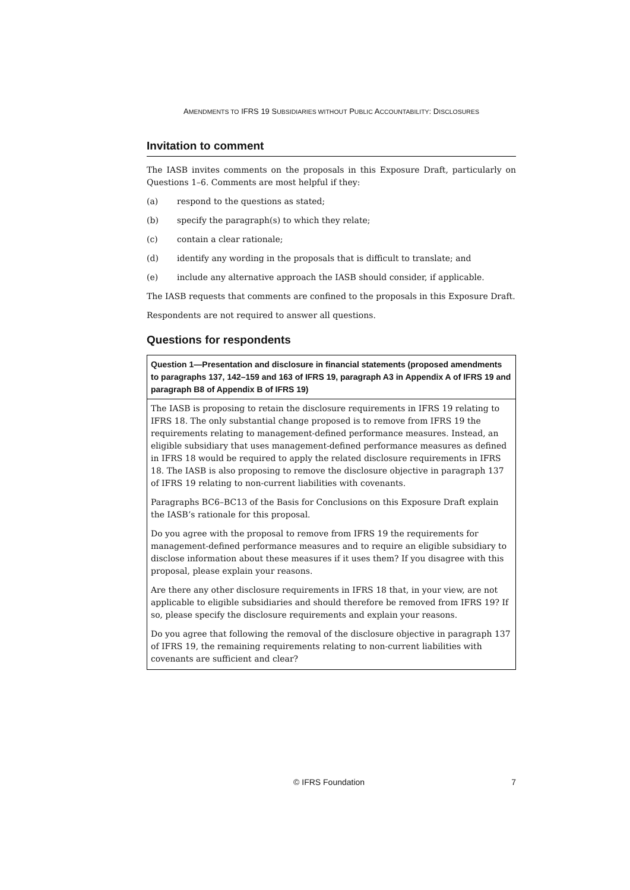AMENDMENTS TO IFRS 19 SUBSIDIARIES WITHOUT PUBLIC ACCOUNTABILITY: DISCLOSURES
Invitation to comment
The IASB invites comments on the proposals in this Exposure Draft, particularly on Questions 1–6. Comments are most helpful if they:
(a) respond to the questions as stated;
(b) specify the paragraph(s) to which they relate;
(c) contain a clear rationale;
(d) identify any wording in the proposals that is difficult to translate; and
(e) include any alternative approach the IASB should consider, if applicable.
The IASB requests that comments are confined to the proposals in this Exposure Draft.
Respondents are not required to answer all questions.
Questions for respondents
| Question 1—Presentation and disclosure in financial statements (proposed amendments to paragraphs 137, 142–159 and 163 of IFRS 19, paragraph A3 in Appendix A of IFRS 19 and paragraph B8 of Appendix B of IFRS 19) |
| --- |
| The IASB is proposing to retain the disclosure requirements in IFRS 19 relating to IFRS 18. The only substantial change proposed is to remove from IFRS 19 the requirements relating to management-defined performance measures. Instead, an eligible subsidiary that uses management-defined performance measures as defined in IFRS 18 would be required to apply the related disclosure requirements in IFRS 18. The IASB is also proposing to remove the disclosure objective in paragraph 137 of IFRS 19 relating to non-current liabilities with covenants. Paragraphs BC6–BC13 of the Basis for Conclusions on this Exposure Draft explain the IASB’s rationale for this proposal. Do you agree with the proposal to remove from IFRS 19 the requirements for management-defined performance measures and to require an eligible subsidiary to disclose information about these measures if it uses them? If you disagree with this proposal, please explain your reasons. Are there any other disclosure requirements in IFRS 18 that, in your view, are not applicable to eligible subsidiaries and should therefore be removed from IFRS 19? If so, please specify the disclosure requirements and explain your reasons. Do you agree that following the removal of the disclosure objective in paragraph 137 of IFRS 19, the remaining requirements relating to non-current liabilities with covenants are sufficient and clear? |
© IFRS Foundation 7